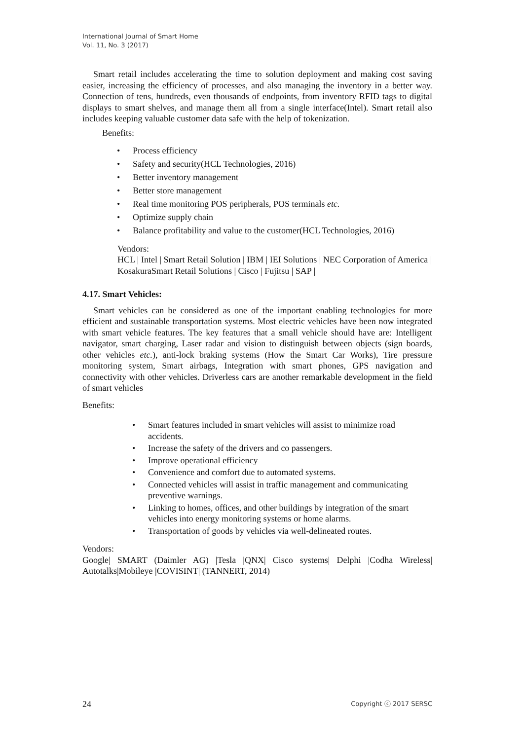International Journal of Smart Home
Vol. 11, No. 3 (2017)
Smart retail includes accelerating the time to solution deployment and making cost saving easier, increasing the efficiency of processes, and also managing the inventory in a better way. Connection of tens, hundreds, even thousands of endpoints, from inventory RFID tags to digital displays to smart shelves, and manage them all from a single interface(Intel). Smart retail also includes keeping valuable customer data safe with the help of tokenization.
Benefits:
• Process efficiency
• Safety and security(HCL Technologies, 2016)
• Better inventory management
• Better store management
• Real time monitoring POS peripherals, POS terminals etc.
• Optimize supply chain
• Balance profitability and value to the customer(HCL Technologies, 2016)
Vendors:
HCL | Intel | Smart Retail Solution | IBM | IEI Solutions | NEC Corporation of America | KosakuraSmart Retail Solutions | Cisco | Fujitsu | SAP |
4.17. Smart Vehicles:
Smart vehicles can be considered as one of the important enabling technologies for more efficient and sustainable transportation systems. Most electric vehicles have been now integrated with smart vehicle features. The key features that a small vehicle should have are: Intelligent navigator, smart charging, Laser radar and vision to distinguish between objects (sign boards, other vehicles etc.), anti-lock braking systems (How the Smart Car Works), Tire pressure monitoring system, Smart airbags, Integration with smart phones, GPS navigation and connectivity with other vehicles. Driverless cars are another remarkable development in the field of smart vehicles
Benefits:
• Smart features included in smart vehicles will assist to minimize road accidents.
• Increase the safety of the drivers and co passengers.
• Improve operational efficiency
• Convenience and comfort due to automated systems.
• Connected vehicles will assist in traffic management and communicating preventive warnings.
• Linking to homes, offices, and other buildings by integration of the smart vehicles into energy monitoring systems or home alarms.
• Transportation of goods by vehicles via well-delineated routes.
Vendors:
Google| SMART (Daimler AG) |Tesla |QNX| Cisco systems| Delphi |Codha Wireless| Autotalks|Mobileye |COVISINT| (TANNERT, 2014)
24 Copyright ⓒ 2017 SERSC